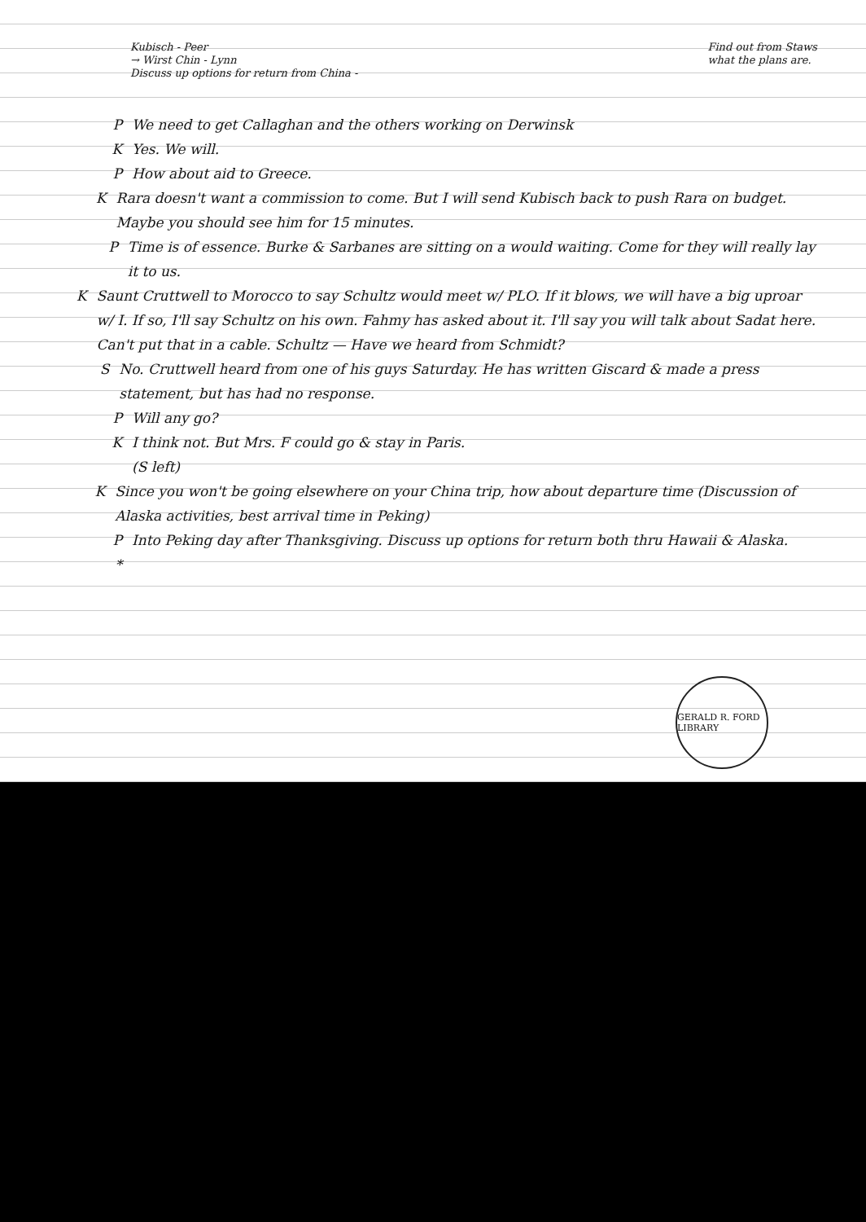Kubisch - Peer
→ Wirst Chin - Lynn
Discuss up options for return from China -
Find out from Staws
what the plans are.
P We need to get Callaghan and the others working on Derwinsk
K Yes. We will.
P How about aid to Greece.
K Rara doesn't want a commission to come. But I will send Kubisch back to push Rara on budget. Maybe you should see him for 15 minutes.
P Time is of essence. Burke & Sarbanes are sitting on a would waiting. Come for they will really lay it to us.
K Saunt Cruttwell to Morocco to say Schultz would meet w/ PLO. If it blows, we will have a big uproar w/ I. If so, I'll say Schultz on his own. Fahmy has asked about it. I'll say you will talk about Sadat here. Can't put that in a cable. Schultz — Have we heard from Schmidt?
S No. Cruttwell heard from one of his guys Saturday. He has written Giscard & made a press statement, but has had no response.
P Will any go?
K I think not. But Mrs. F could go & stay in Paris.
(S left)
K Since you won't be going elsewhere on your China trip, how about departure time (Discussion of Alaska activities, best arrival time in Peking)
P Into Peking day after Thanksgiving. Discuss up options for return both thru Hawaii & Alaska.
*
GERALD R. FORD LIBRARY